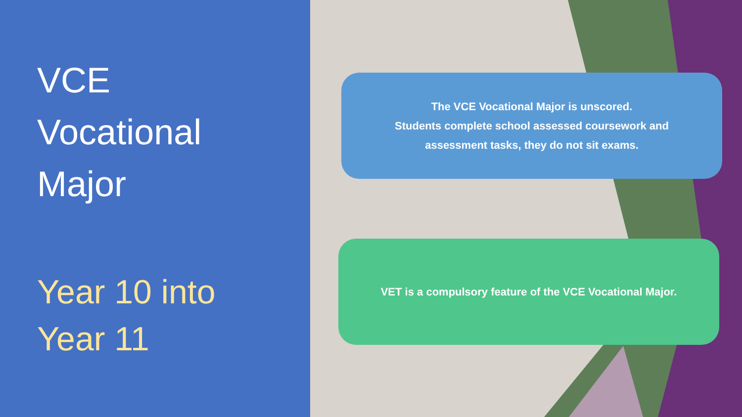VCE
Vocational
Major
Year 10 into
Year 11
The VCE Vocational Major is unscored.
Students complete school assessed coursework and
assessment tasks, they do not sit exams.
VET is a compulsory feature of the VCE Vocational Major.